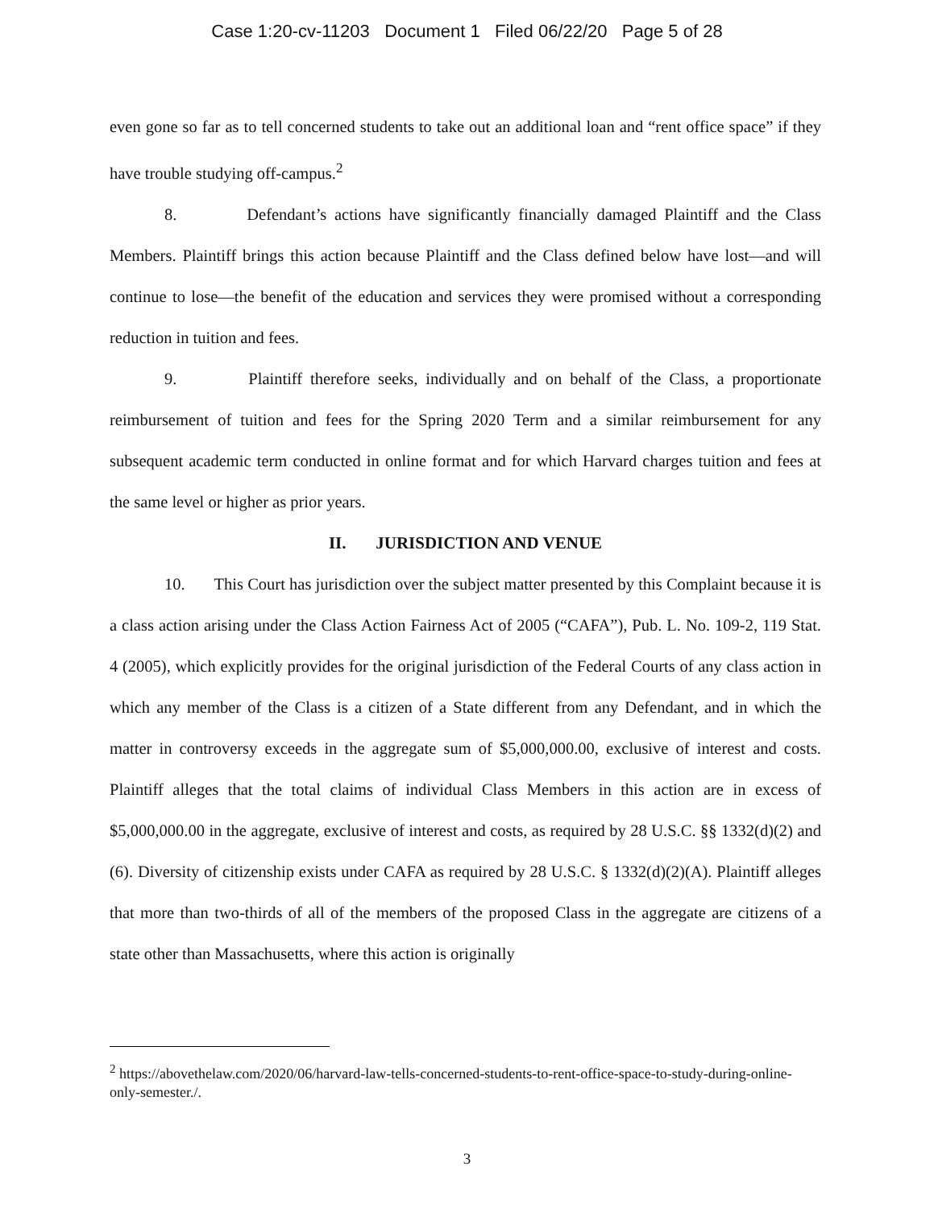Case 1:20-cv-11203 Document 1 Filed 06/22/20 Page 5 of 28
even gone so far as to tell concerned students to take out an additional loan and “rent office space” if they have trouble studying off-campus.<sup>2</sup>
8. Defendant’s actions have significantly financially damaged Plaintiff and the Class Members. Plaintiff brings this action because Plaintiff and the Class defined below have lost—and will continue to lose—the benefit of the education and services they were promised without a corresponding reduction in tuition and fees.
9. Plaintiff therefore seeks, individually and on behalf of the Class, a proportionate reimbursement of tuition and fees for the Spring 2020 Term and a similar reimbursement for any subsequent academic term conducted in online format and for which Harvard charges tuition and fees at the same level or higher as prior years.
II. JURISDICTION AND VENUE
10. This Court has jurisdiction over the subject matter presented by this Complaint because it is a class action arising under the Class Action Fairness Act of 2005 (“CAFA”), Pub. L. No. 109-2, 119 Stat. 4 (2005), which explicitly provides for the original jurisdiction of the Federal Courts of any class action in which any member of the Class is a citizen of a State different from any Defendant, and in which the matter in controversy exceeds in the aggregate sum of $5,000,000.00, exclusive of interest and costs. Plaintiff alleges that the total claims of individual Class Members in this action are in excess of $5,000,000.00 in the aggregate, exclusive of interest and costs, as required by 28 U.S.C. §§ 1332(d)(2) and (6). Diversity of citizenship exists under CAFA as required by 28 U.S.C. § 1332(d)(2)(A). Plaintiff alleges that more than two-thirds of all of the members of the proposed Class in the aggregate are citizens of a state other than Massachusetts, where this action is originally
<sup>2</sup> https://abovethelaw.com/2020/06/harvard-law-tells-concerned-students-to-rent-office-space-to-study-during-online-only-semester./.
3